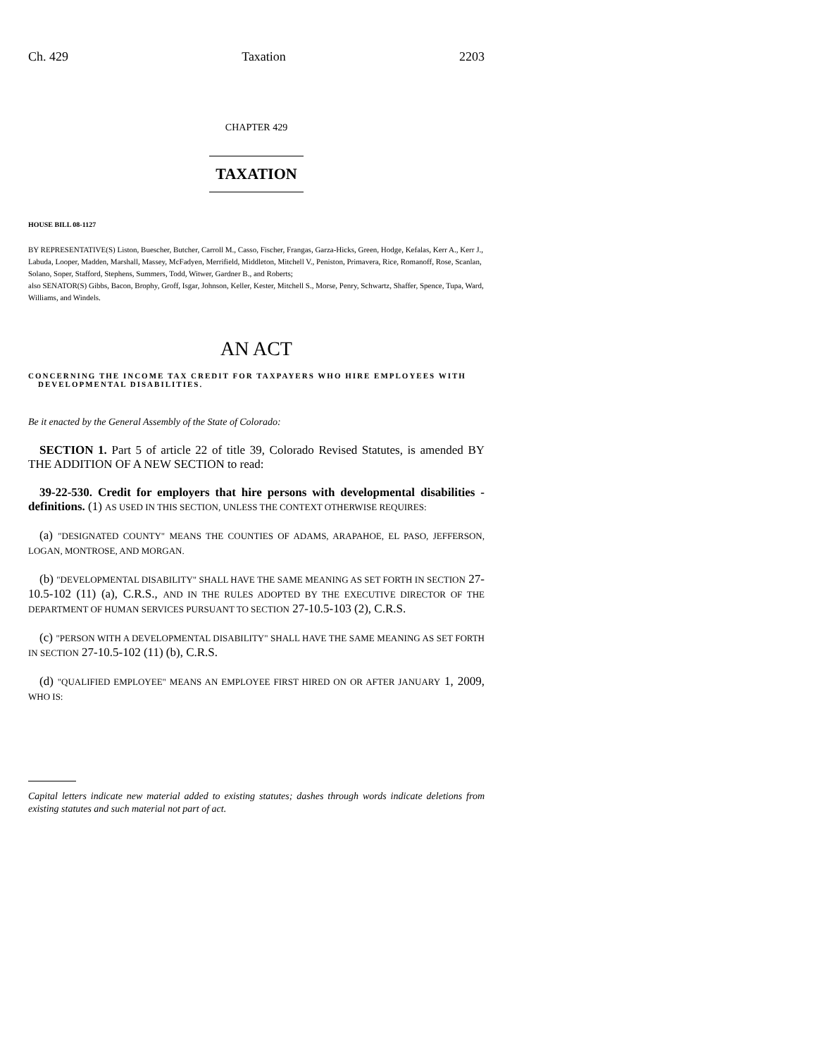Ch. 429 Taxation 2203
CHAPTER 429
TAXATION
HOUSE BILL 08-1127
BY REPRESENTATIVE(S) Liston, Buescher, Butcher, Carroll M., Casso, Fischer, Frangas, Garza-Hicks, Green, Hodge, Kefalas, Kerr A., Kerr J., Labuda, Looper, Madden, Marshall, Massey, McFadyen, Merrifield, Middleton, Mitchell V., Peniston, Primavera, Rice, Romanoff, Rose, Scanlan, Solano, Soper, Stafford, Stephens, Summers, Todd, Witwer, Gardner B., and Roberts;
also SENATOR(S) Gibbs, Bacon, Brophy, Groff, Isgar, Johnson, Keller, Kester, Mitchell S., Morse, Penry, Schwartz, Shaffer, Spence, Tupa, Ward, Williams, and Windels.
AN ACT
CONCERNING THE INCOME TAX CREDIT FOR TAXPAYERS WHO HIRE EMPLOYEES WITH DEVELOPMENTAL DISABILITIES.
Be it enacted by the General Assembly of the State of Colorado:
SECTION 1. Part 5 of article 22 of title 39, Colorado Revised Statutes, is amended BY THE ADDITION OF A NEW SECTION to read:
39-22-530. Credit for employers that hire persons with developmental disabilities - definitions. (1) AS USED IN THIS SECTION, UNLESS THE CONTEXT OTHERWISE REQUIRES:
(a) "DESIGNATED COUNTY" MEANS THE COUNTIES OF ADAMS, ARAPAHOE, EL PASO, JEFFERSON, LOGAN, MONTROSE, AND MORGAN.
(b) "DEVELOPMENTAL DISABILITY" SHALL HAVE THE SAME MEANING AS SET FORTH IN SECTION 27-10.5-102 (11) (a), C.R.S., AND IN THE RULES ADOPTED BY THE EXECUTIVE DIRECTOR OF THE DEPARTMENT OF HUMAN SERVICES PURSUANT TO SECTION 27-10.5-103 (2), C.R.S.
(c) "PERSON WITH A DEVELOPMENTAL DISABILITY" SHALL HAVE THE SAME MEANING AS SET FORTH IN SECTION 27-10.5-102 (11) (b), C.R.S.
(d) "QUALIFIED EMPLOYEE" MEANS AN EMPLOYEE FIRST HIRED ON OR AFTER JANUARY 1, 2009, WHO IS:
Capital letters indicate new material added to existing statutes; dashes through words indicate deletions from existing statutes and such material not part of act.